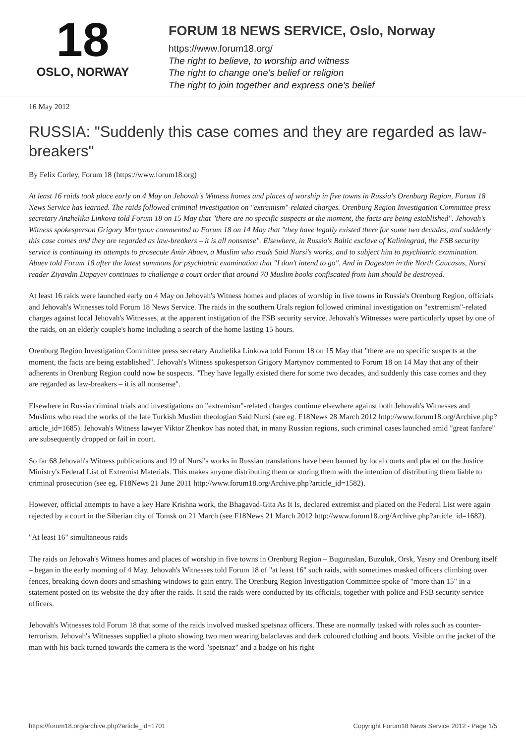18
OSLO, NORWAY
FORUM 18 NEWS SERVICE, Oslo, Norway
https://www.forum18.org/
The right to believe, to worship and witness
The right to change one's belief or religion
The right to join together and express one's belief
16 May 2012
RUSSIA: "Suddenly this case comes and they are regarded as law-breakers"
By Felix Corley, Forum 18 (https://www.forum18.org)
At least 16 raids took place early on 4 May on Jehovah's Witness homes and places of worship in five towns in Russia's Orenburg Region, Forum 18 News Service has learned. The raids followed criminal investigation on "extremism"-related charges. Orenburg Region Investigation Committee press secretary Anzhelika Linkova told Forum 18 on 15 May that "there are no specific suspects at the moment, the facts are being established". Jehovah's Witness spokesperson Grigory Martynov commented to Forum 18 on 14 May that "they have legally existed there for some two decades, and suddenly this case comes and they are regarded as law-breakers – it is all nonsense". Elsewhere, in Russia's Baltic exclave of Kaliningrad, the FSB security service is continuing its attempts to prosecute Amir Abuev, a Muslim who reads Said Nursi's works, and to subject him to psychiatric examination. Abuev told Forum 18 after the latest summons for psychiatric examination that "I don't intend to go". And in Dagestan in the North Caucasus, Nursi reader Ziyavdin Dapayev continues to challenge a court order that around 70 Muslim books confiscated from him should be destroyed.
At least 16 raids were launched early on 4 May on Jehovah's Witness homes and places of worship in five towns in Russia's Orenburg Region, officials and Jehovah's Witnesses told Forum 18 News Service. The raids in the southern Urals region followed criminal investigation on "extremism"-related charges against local Jehovah's Witnesses, at the apparent instigation of the FSB security service. Jehovah's Witnesses were particularly upset by one of the raids, on an elderly couple's home including a search of the home lasting 15 hours.
Orenburg Region Investigation Committee press secretary Anzhelika Linkova told Forum 18 on 15 May that "there are no specific suspects at the moment, the facts are being established". Jehovah's Witness spokesperson Grigory Martynov commented to Forum 18 on 14 May that any of their adherents in Orenburg Region could now be suspects. "They have legally existed there for some two decades, and suddenly this case comes and they are regarded as law-breakers – it is all nonsense".
Elsewhere in Russia criminal trials and investigations on "extremism"-related charges continue elsewhere against both Jehovah's Witnesses and Muslims who read the works of the late Turkish Muslim theologian Said Nursi (see eg. F18News 28 March 2012 http://www.forum18.org/Archive.php?article_id=1685). Jehovah's Witness lawyer Viktor Zhenkov has noted that, in many Russian regions, such criminal cases launched amid "great fanfare" are subsequently dropped or fail in court.
So far 68 Jehovah's Witness publications and 19 of Nursi's works in Russian translations have been banned by local courts and placed on the Justice Ministry's Federal List of Extremist Materials. This makes anyone distributing them or storing them with the intention of distributing them liable to criminal prosecution (see eg. F18News 21 June 2011 http://www.forum18.org/Archive.php?article_id=1582).
However, official attempts to have a key Hare Krishna work, the Bhagavad-Gita As It Is, declared extremist and placed on the Federal List were again rejected by a court in the Siberian city of Tomsk on 21 March (see F18News 21 March 2012 http://www.forum18.org/Archive.php?article_id=1682).
"At least 16" simultaneous raids
The raids on Jehovah's Witness homes and places of worship in five towns in Orenburg Region – Buguruslan, Buzuluk, Orsk, Yasny and Orenburg itself – began in the early morning of 4 May. Jehovah's Witnesses told Forum 18 of "at least 16" such raids, with sometimes masked officers climbing over fences, breaking down doors and smashing windows to gain entry. The Orenburg Region Investigation Committee spoke of "more than 15" in a statement posted on its website the day after the raids. It said the raids were conducted by its officials, together with police and FSB security service officers.
Jehovah's Witnesses told Forum 18 that some of the raids involved masked spetsnaz officers. These are normally tasked with roles such as counter-terrorism. Jehovah's Witnesses supplied a photo showing two men wearing balaclavas and dark coloured clothing and boots. Visible on the jacket of the man with his back turned towards the camera is the word "spetsnaz" and a badge on his right
https://forum18.org/archive.php?article_id=1701 Copyright Forum18 News Service 2012 - Page 1/5